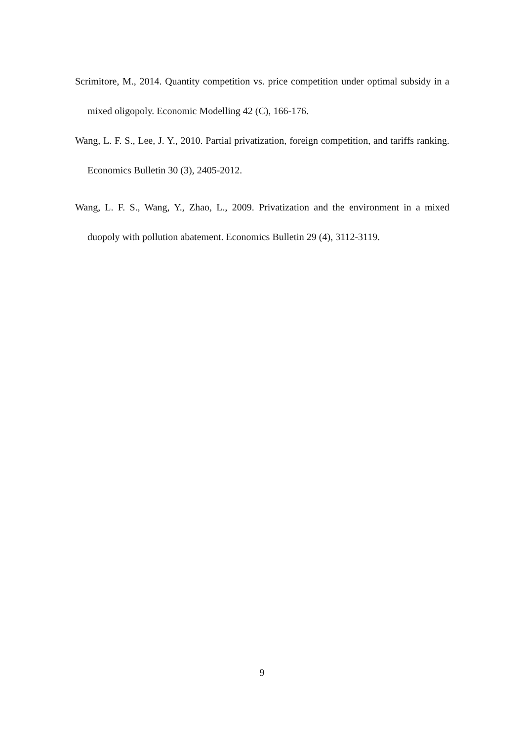Scrimitore, M., 2014. Quantity competition vs. price competition under optimal subsidy in a mixed oligopoly. Economic Modelling 42 (C), 166-176.
Wang, L. F. S., Lee, J. Y., 2010. Partial privatization, foreign competition, and tariffs ranking. Economics Bulletin 30 (3), 2405-2012.
Wang, L. F. S., Wang, Y., Zhao, L., 2009. Privatization and the environment in a mixed duopoly with pollution abatement. Economics Bulletin 29 (4), 3112-3119.
9